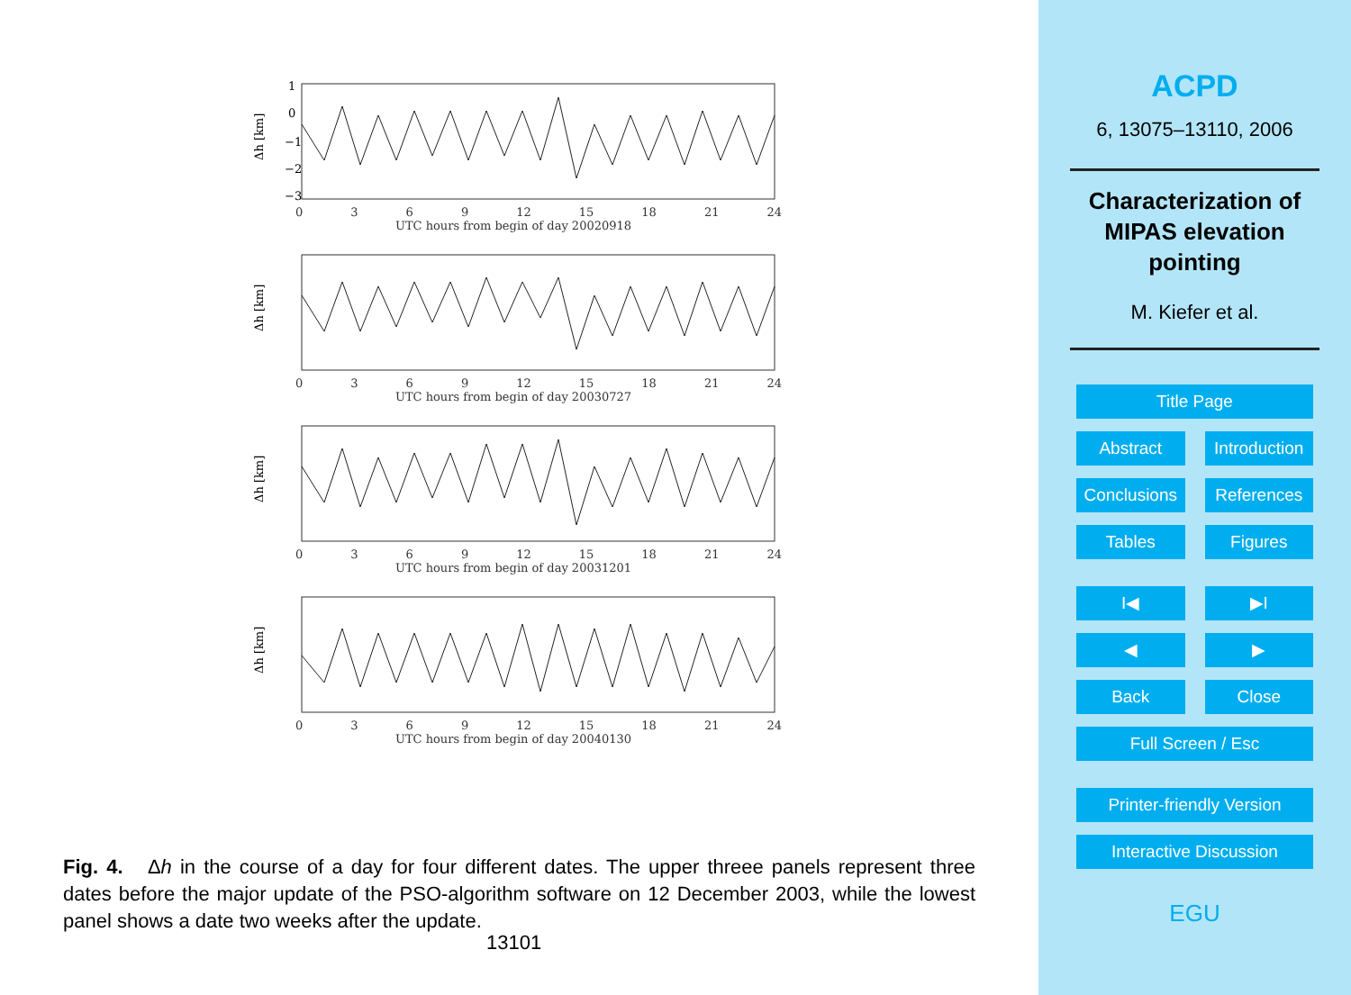Δh [km]
1
0
−1
−2
−3
0369 12 15 18 21 24
UTC hours from begin of day 20020918
Δh [km]
0369 12 15 18 21 24
UTC hours from begin of day 20030727
Δh [km]
0369 12 15 18 21 24
UTC hours from begin of day 20031201
Δh [km]
0369 12 15 18 21 24
UTC hours from begin of day 20040130
Fig. 4. Δh in the course of a day for four different dates. The upper threee panels represent three dates before the major update of the PSO-algorithm software on 12 December 2003, while the lowest panel shows a date two weeks after the update.
13101
ACPD
6, 13075–13110, 2006
Characterization of
MIPAS elevation
pointing
M. Kiefer et al.
Title Page
Abstract Introduction
Conclusions References
Tables Figures
I◀ ▶I
◀ ▶
Back Close
Full Screen / Esc
Printer-friendly Version
Interactive Discussion
EGU